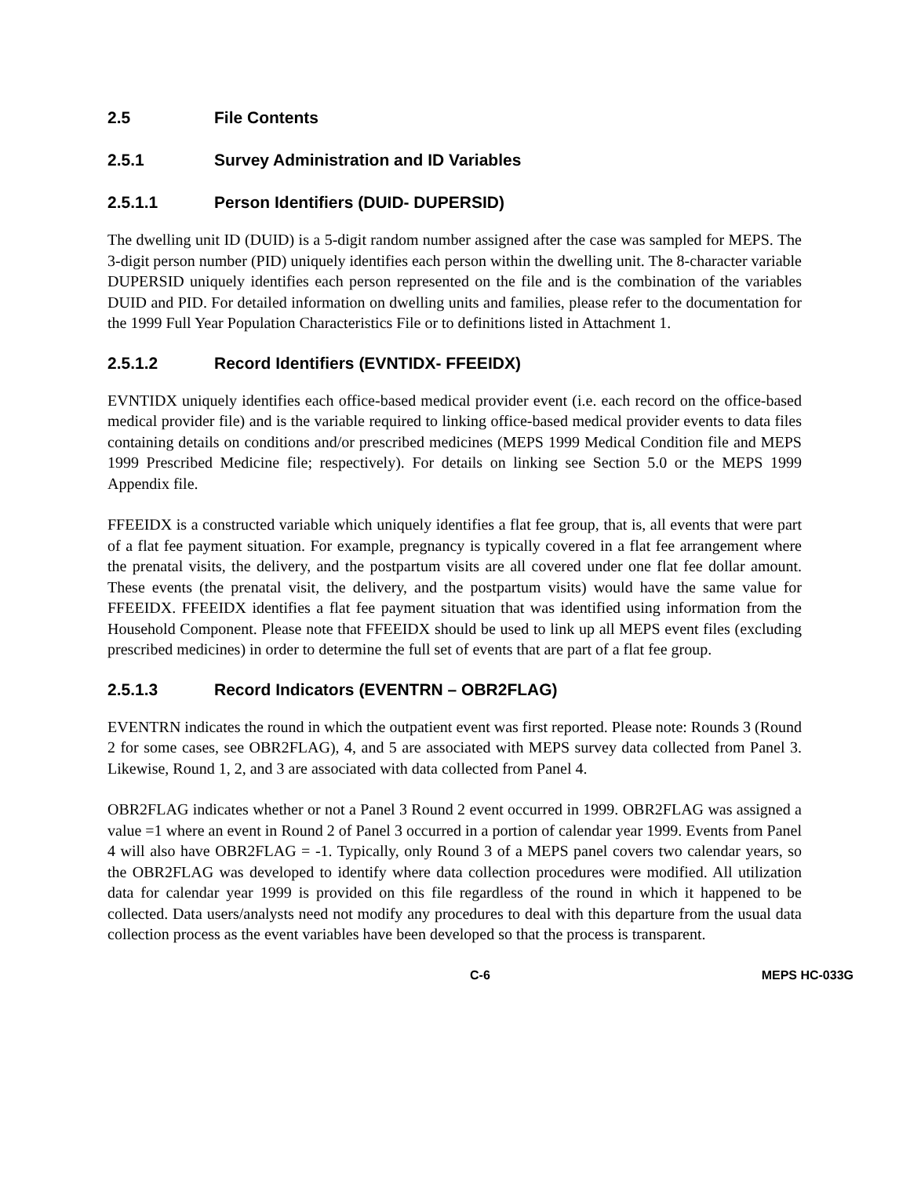2.5 File Contents
2.5.1 Survey Administration and ID Variables
2.5.1.1 Person Identifiers (DUID- DUPERSID)
The dwelling unit ID (DUID) is a 5-digit random number assigned after the case was sampled for MEPS. The 3-digit person number (PID) uniquely identifies each person within the dwelling unit. The 8-character variable DUPERSID uniquely identifies each person represented on the file and is the combination of the variables DUID and PID. For detailed information on dwelling units and families, please refer to the documentation for the 1999 Full Year Population Characteristics File or to definitions listed in Attachment 1.
2.5.1.2 Record Identifiers (EVNTIDX- FFEEIDX)
EVNTIDX uniquely identifies each office-based medical provider event (i.e. each record on the office-based medical provider file) and is the variable required to linking office-based medical provider events to data files containing details on conditions and/or prescribed medicines (MEPS 1999 Medical Condition file and MEPS 1999 Prescribed Medicine file; respectively). For details on linking see Section 5.0 or the MEPS 1999 Appendix file.
FFEEIDX is a constructed variable which uniquely identifies a flat fee group, that is, all events that were part of a flat fee payment situation. For example, pregnancy is typically covered in a flat fee arrangement where the prenatal visits, the delivery, and the postpartum visits are all covered under one flat fee dollar amount. These events (the prenatal visit, the delivery, and the postpartum visits) would have the same value for FFEEIDX. FFEEIDX identifies a flat fee payment situation that was identified using information from the Household Component. Please note that FFEEIDX should be used to link up all MEPS event files (excluding prescribed medicines) in order to determine the full set of events that are part of a flat fee group.
2.5.1.3 Record Indicators (EVENTRN – OBR2FLAG)
EVENTRN indicates the round in which the outpatient event was first reported. Please note: Rounds 3 (Round 2 for some cases, see OBR2FLAG), 4, and 5 are associated with MEPS survey data collected from Panel 3. Likewise, Round 1, 2, and 3 are associated with data collected from Panel 4.
OBR2FLAG indicates whether or not a Panel 3 Round 2 event occurred in 1999. OBR2FLAG was assigned a value =1 where an event in Round 2 of Panel 3 occurred in a portion of calendar year 1999. Events from Panel 4 will also have OBR2FLAG = -1. Typically, only Round 3 of a MEPS panel covers two calendar years, so the OBR2FLAG was developed to identify where data collection procedures were modified. All utilization data for calendar year 1999 is provided on this file regardless of the round in which it happened to be collected. Data users/analysts need not modify any procedures to deal with this departure from the usual data collection process as the event variables have been developed so that the process is transparent.
C-6 MEPS HC-033G